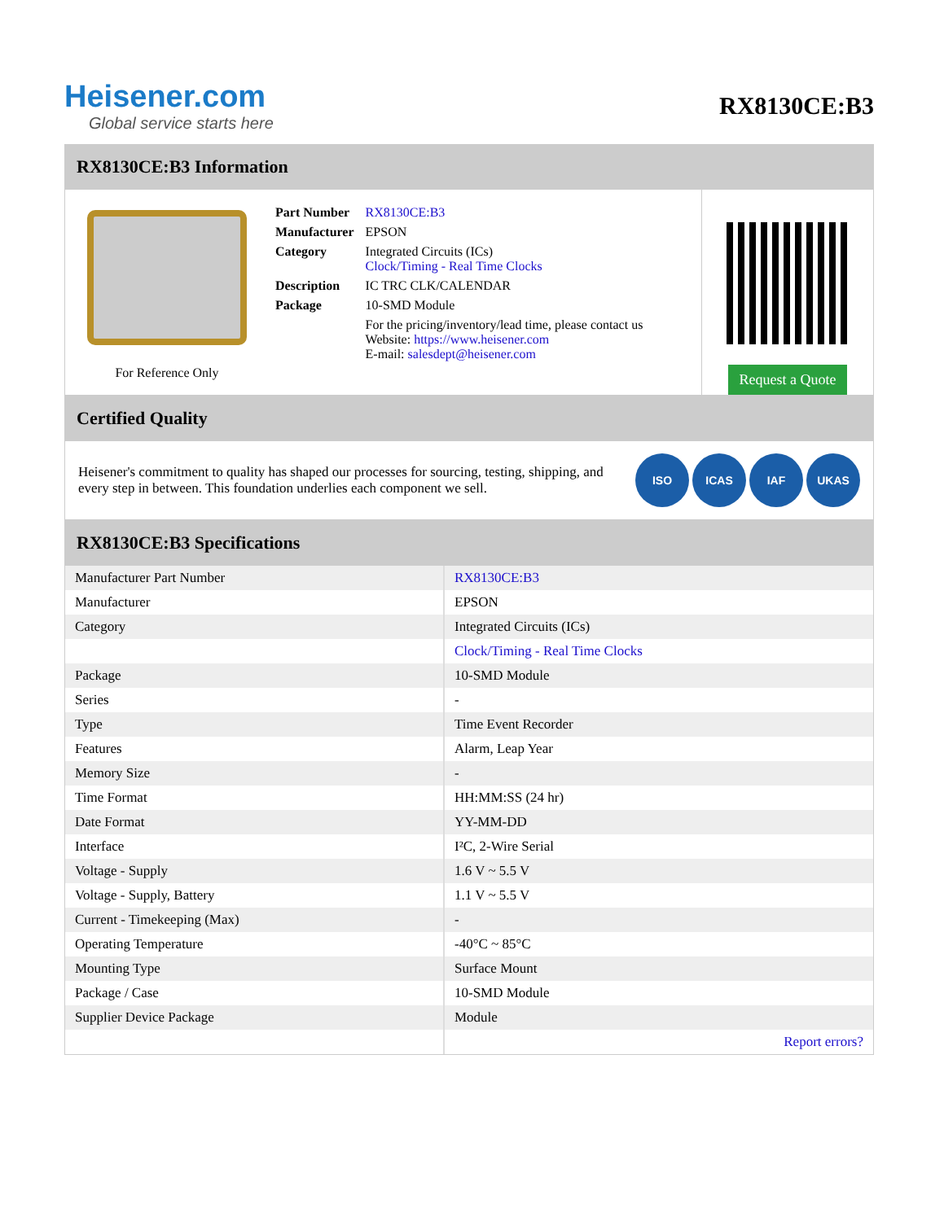Heisener.com
Global service starts here
RX8130CE:B3
RX8130CE:B3 Information
For Reference Only
| Part Number | RX8130CE:B3 |
| Manufacturer | EPSON |
| Category | Integrated Circuits (ICs) Clock/Timing - Real Time Clocks |
| Description | IC TRC CLK/CALENDAR |
| Package | 10-SMD Module |
| | For the pricing/inventory/lead time, please contact us Website: https://www.heisener.com E-mail: salesdept@heisener.com |
Request a Quote
Certified Quality
Heisener's commitment to quality has shaped our processes for sourcing, testing, shipping, and every step in between. This foundation underlies each component we sell.
ISO ICAS IAF UKAS
RX8130CE:B3 Specifications
| Manufacturer Part Number | RX8130CE:B3 |
| Manufacturer | EPSON |
| Category | Integrated Circuits (ICs) |
| | Clock/Timing - Real Time Clocks |
| Package | 10-SMD Module |
| Series | - |
| Type | Time Event Recorder |
| Features | Alarm, Leap Year |
| Memory Size | - |
| Time Format | HH:MM:SS (24 hr) |
| Date Format | YY-MM-DD |
| Interface | I²C, 2-Wire Serial |
| Voltage - Supply | 1.6 V ~ 5.5 V |
| Voltage - Supply, Battery | 1.1 V ~ 5.5 V |
| Current - Timekeeping (Max) | - |
| Operating Temperature | -40°C ~ 85°C |
| Mounting Type | Surface Mount |
| Package / Case | 10-SMD Module |
| Supplier Device Package | Module |
| | Report errors? |